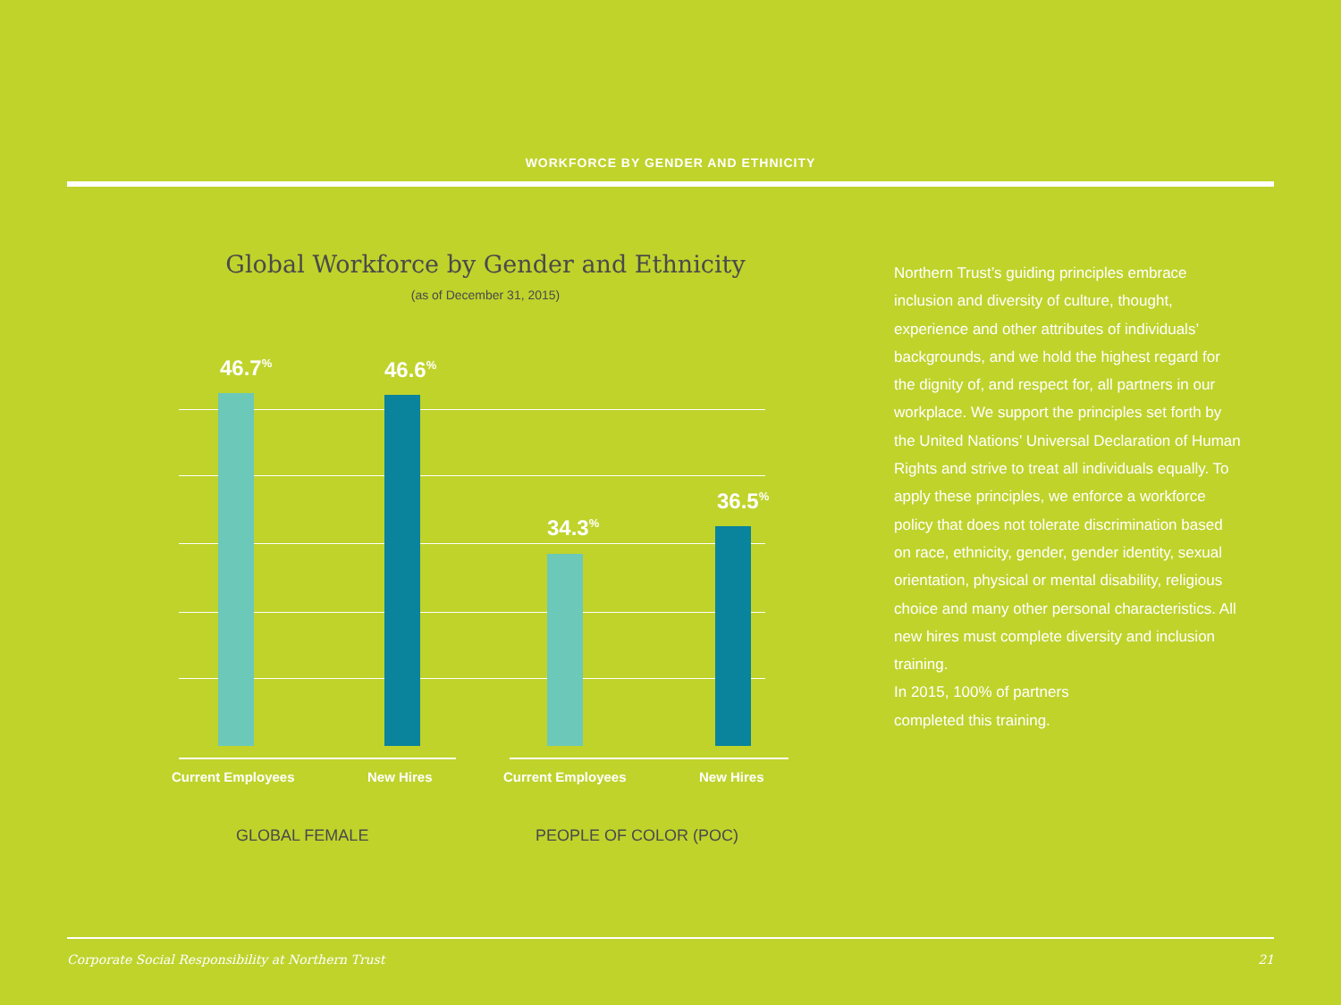WORKFORCE BY GENDER AND ETHNICITY
Global Workforce by Gender and Ethnicity
(as of December 31, 2015)
46.7<sup>%</sup> 46.6<sup>%</sup>
34.3<sup>%</sup>
36.5<sup>%</sup>
Current Employees New Hires Current Employees New Hires
GLOBAL FEMALE PEOPLE OF COLOR (POC)
Northern Trust’s guiding principles embrace inclusion and diversity of culture, thought, experience and other attributes of individuals’ backgrounds, and we hold the highest regard for the dignity of, and respect for, all partners in our workplace. We support the principles set forth by the United Nations’ Universal Declaration of Human Rights and strive to treat all individuals equally. To apply these principles, we enforce a workforce policy that does not tolerate discrimination based on race, ethnicity, gender, gender identity, sexual orientation, physical or mental disability, religious choice and many other personal characteristics. All new hires must complete diversity and inclusion training.
In 2015, 100% of partners
completed this training.
Corporate Social Responsibility at Northern Trust 21